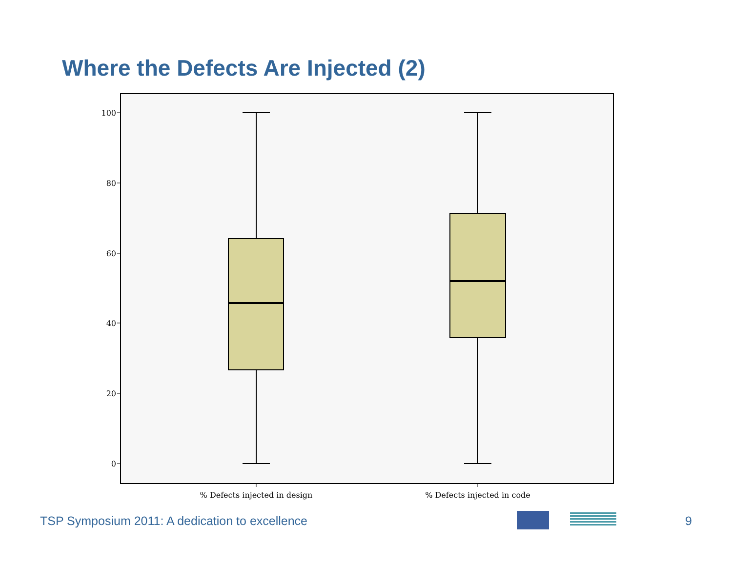Where the Defects Are Injected (2)
100
80
60
40
20
0
% Defects injected in design
% Defects injected in code
TSP Symposium 2011: A dedication to excellence 9